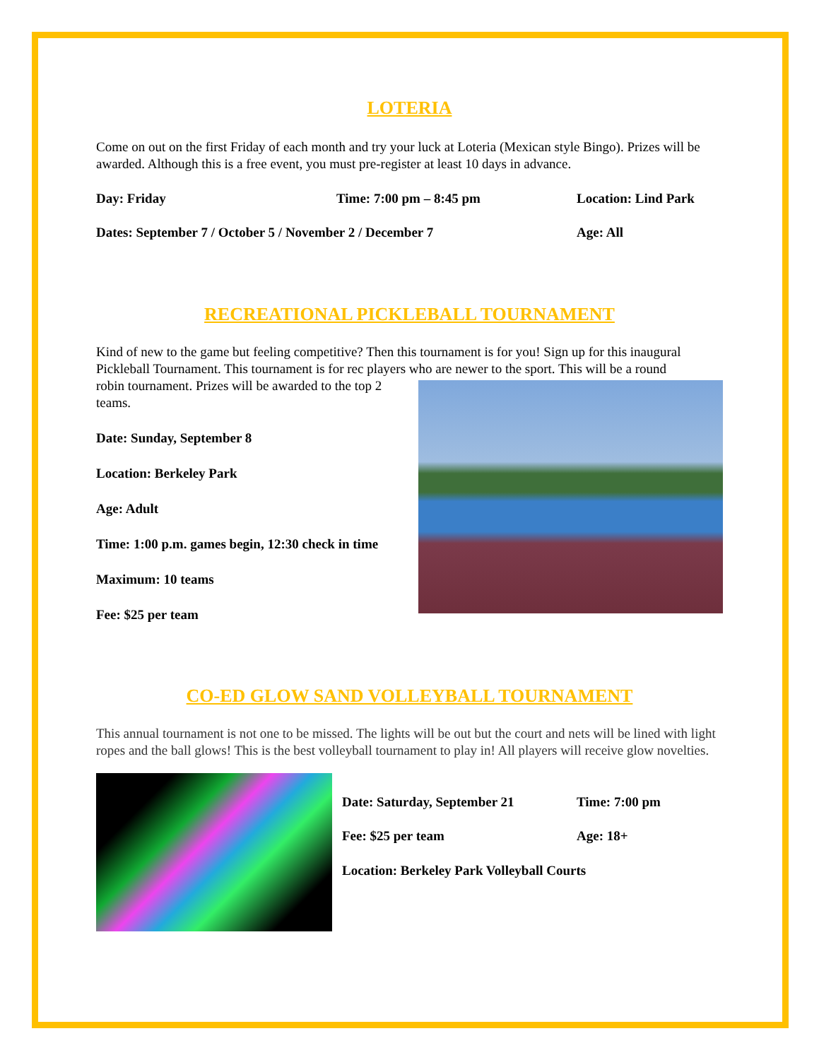LOTERIA
Come on out on the first Friday of each month and try your luck at Loteria (Mexican style Bingo). Prizes will be awarded. Although this is a free event, you must pre-register at least 10 days in advance.
Day: Friday Time: 7:00 pm – 8:45 pm Location: Lind Park
Dates: September 7 / October 5 / November 2 / December 7 Age: All
RECREATIONAL PICKLEBALL TOURNAMENT
Kind of new to the game but feeling competitive? Then this tournament is for you! Sign up for this inaugural Pickleball Tournament. This tournament is for rec players who are newer to the sport. This will be a round
robin tournament. Prizes will be awarded to the top 2 teams.
Date: Sunday, September 8
Location: Berkeley Park
Age: Adult
Time: 1:00 p.m. games begin, 12:30 check in time
Maximum: 10 teams
Fee: $25 per team
CO-ED GLOW SAND VOLLEYBALL TOURNAMENT
This annual tournament is not one to be missed. The lights will be out but the court and nets will be lined with light ropes and the ball glows! This is the best volleyball tournament to play in! All players will receive glow novelties.
Date: Saturday, September 21 Time: 7:00 pm
Fee: $25 per team Age: 18+
Location: Berkeley Park Volleyball Courts